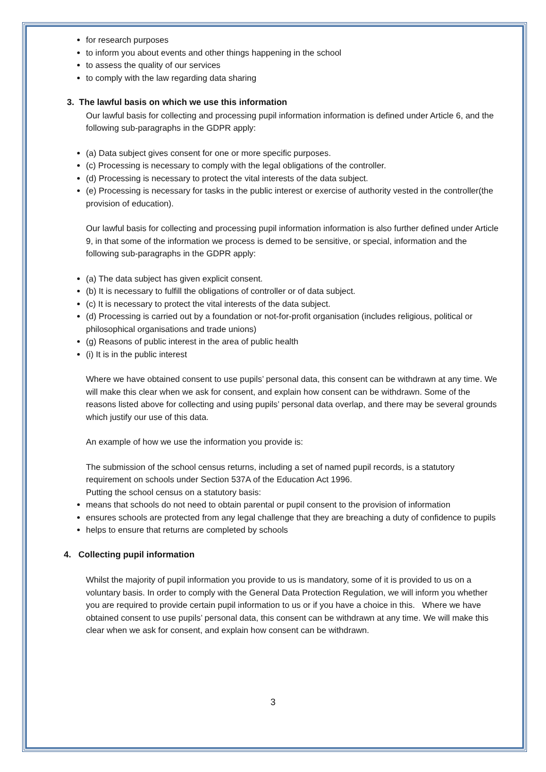for research purposes
to inform you about events and other things happening in the school
to assess the quality of our services
to comply with the law regarding data sharing
3. The lawful basis on which we use this information
Our lawful basis for collecting and processing pupil information information is defined under Article 6, and the following sub-paragraphs in the GDPR apply:
(a) Data subject gives consent for one or more specific purposes.
(c) Processing is necessary to comply with the legal obligations of the controller.
(d) Processing is necessary to protect the vital interests of the data subject.
(e) Processing is necessary for tasks in the public interest or exercise of authority vested in the controller(the provision of education).
Our lawful basis for collecting and processing pupil information information is also further defined under Article 9, in that some of the information we process is demed to be sensitive, or special, information and the following sub-paragraphs in the GDPR apply:
(a) The data subject has given explicit consent.
(b) It is necessary to fulfill the obligations of controller or of data subject.
(c) It is necessary to protect the vital interests of the data subject.
(d) Processing is carried out by a foundation or not-for-profit organisation (includes religious, political or philosophical organisations and trade unions)
(g) Reasons of public interest in the area of public health
(i) It is in the public interest
Where we have obtained consent to use pupils’ personal data, this consent can be withdrawn at any time. We will make this clear when we ask for consent, and explain how consent can be withdrawn. Some of the reasons listed above for collecting and using pupils’ personal data overlap, and there may be several grounds which justify our use of this data.
An example of how we use the information you provide is:
The submission of the school census returns, including a set of named pupil records, is a statutory requirement on schools under Section 537A of the Education Act 1996.
Putting the school census on a statutory basis:
means that schools do not need to obtain parental or pupil consent to the provision of information
ensures schools are protected from any legal challenge that they are breaching a duty of confidence to pupils
helps to ensure that returns are completed by schools
4. Collecting pupil information
Whilst the majority of pupil information you provide to us is mandatory, some of it is provided to us on a voluntary basis. In order to comply with the General Data Protection Regulation, we will inform you whether you are required to provide certain pupil information to us or if you have a choice in this. Where we have obtained consent to use pupils’ personal data, this consent can be withdrawn at any time. We will make this clear when we ask for consent, and explain how consent can be withdrawn.
3